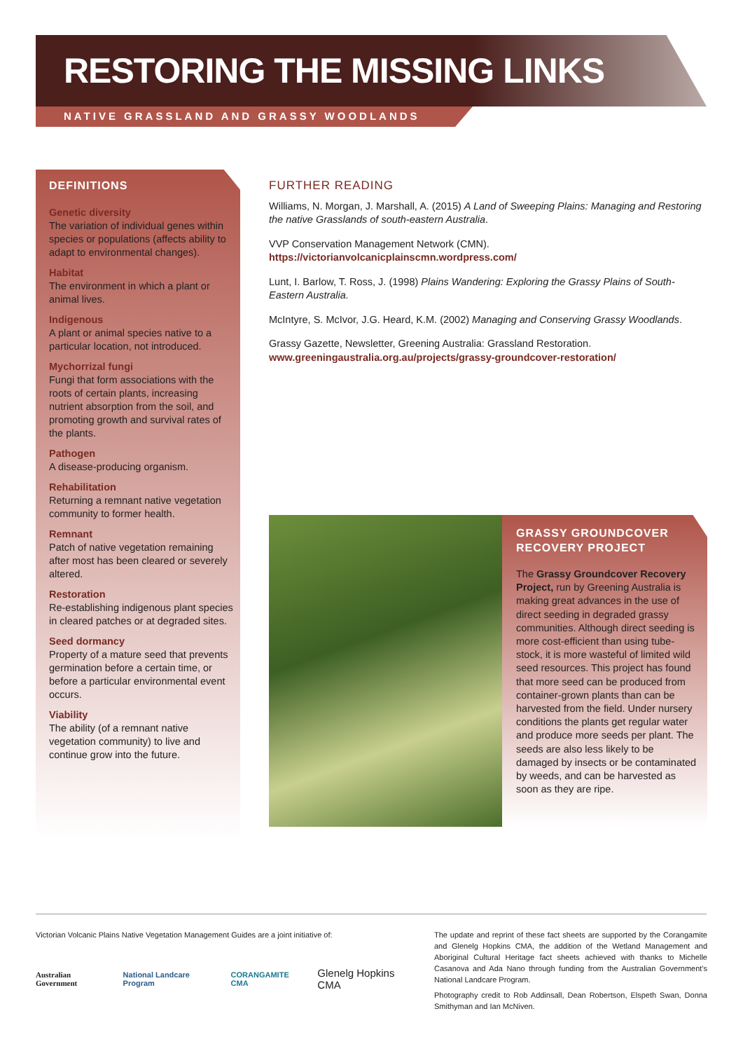RESTORING THE MISSING LINKS
NATIVE GRASSLAND AND GRASSY WOODLANDS
DEFINITIONS
Genetic diversity
The variation of individual genes within species or populations (affects ability to adapt to environmental changes).
Habitat
The environment in which a plant or animal lives.
Indigenous
A plant or animal species native to a particular location, not introduced.
Mychorrizal fungi
Fungi that form associations with the roots of certain plants, increasing nutrient absorption from the soil, and promoting growth and survival rates of the plants.
Pathogen
A disease-producing organism.
Rehabilitation
Returning a remnant native vegetation community to former health.
Remnant
Patch of native vegetation remaining after most has been cleared or severely altered.
Restoration
Re-establishing indigenous plant species in cleared patches or at degraded sites.
Seed dormancy
Property of a mature seed that prevents germination before a certain time, or before a particular environmental event occurs.
Viability
The ability (of a remnant native vegetation community) to live and continue grow into the future.
FURTHER READING
Williams, N. Morgan, J. Marshall, A. (2015) A Land of Sweeping Plains: Managing and Restoring the native Grasslands of south-eastern Australia.
VVP Conservation Management Network (CMN).
https://victorianvolcanicplainscmn.wordpress.com/
Lunt, I. Barlow, T. Ross, J. (1998) Plains Wandering: Exploring the Grassy Plains of South-Eastern Australia.
McIntyre, S. McIvor, J.G. Heard, K.M. (2002) Managing and Conserving Grassy Woodlands.
Grassy Gazette, Newsletter, Greening Australia: Grassland Restoration.
www.greeningaustralia.org.au/projects/grassy-groundcover-restoration/
GRASSY GROUNDCOVER RECOVERY PROJECT
The Grassy Groundcover Recovery Project, run by Greening Australia is making great advances in the use of direct seeding in degraded grassy communities. Although direct seeding is more cost-efficient than using tube-stock, it is more wasteful of limited wild seed resources. This project has found that more seed can be produced from container-grown plants than can be harvested from the field. Under nursery conditions the plants get regular water and produce more seeds per plant. The seeds are also less likely to be damaged by insects or be contaminated by weeds, and can be harvested as soon as they are ripe.
Victorian Volcanic Plains Native Vegetation Management Guides are a joint initiative of:
Australian Government National Landcare Program CORANGAMITE CMA Glenelg Hopkins CMA
The update and reprint of these fact sheets are supported by the Corangamite and Glenelg Hopkins CMA, the addition of the Wetland Management and Aboriginal Cultural Heritage fact sheets achieved with thanks to Michelle Casanova and Ada Nano through funding from the Australian Government's National Landcare Program.
Photography credit to Rob Addinsall, Dean Robertson, Elspeth Swan, Donna Smithyman and Ian McNiven.